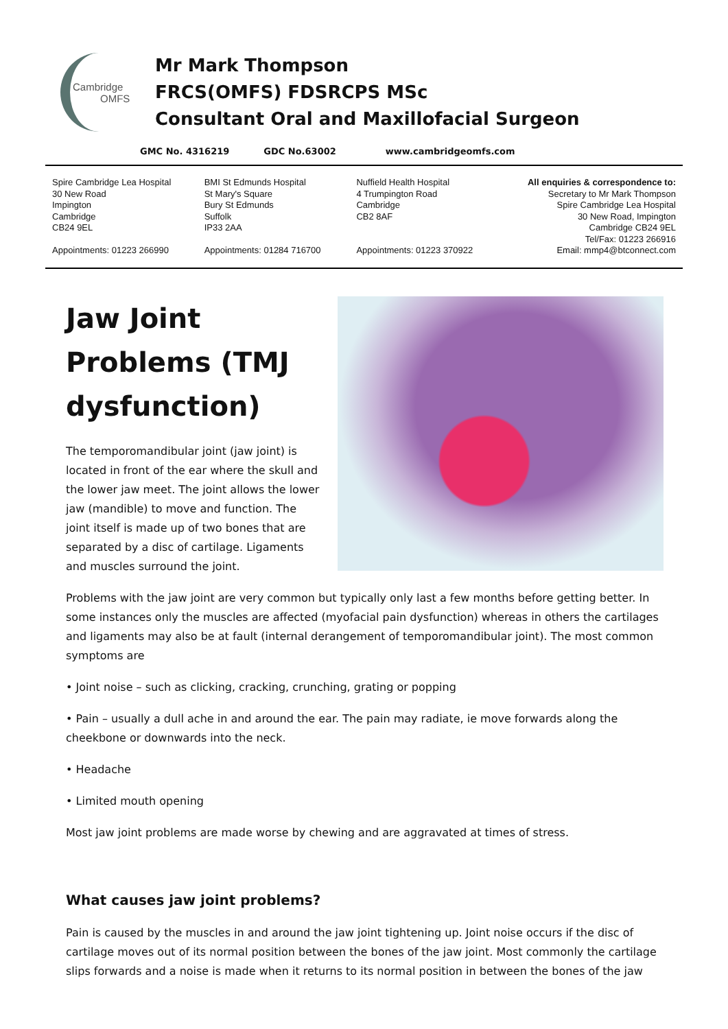Cambridge
OMFS
Mr Mark Thompson
FRCS(OMFS) FDSRCPS MSc
Consultant Oral and Maxillofacial Surgeon
GMC No. 4316219 GDC No.63002 www.cambridgeomfs.com
Spire Cambridge Lea Hospital
30 New Road
Impington
Cambridge
CB24 9EL
Appointments: 01223 266990
BMI St Edmunds Hospital
St Mary's Square
Bury St Edmunds
Suffolk
IP33 2AA
Appointments: 01284 716700
Nuffield Health Hospital
4 Trumpington Road
Cambridge
CB2 8AF
Appointments: 01223 370922
All enquiries & correspondence to:
Secretary to Mr Mark Thompson
Spire Cambridge Lea Hospital
30 New Road, Impington
Cambridge CB24 9EL
Tel/Fax: 01223 266916
Email: mmp4@btconnect.com
Jaw Joint Problems (TMJ dysfunction)
The temporomandibular joint (jaw joint) is located in front of the ear where the skull and the lower jaw meet. The joint allows the lower jaw (mandible) to move and function. The joint itself is made up of two bones that are separated by a disc of cartilage. Ligaments and muscles surround the joint.
Problems with the jaw joint are very common but typically only last a few months before getting better. In some instances only the muscles are affected (myofacial pain dysfunction) whereas in others the cartilages and ligaments may also be at fault (internal derangement of temporomandibular joint). The most common symptoms are
• Joint noise – such as clicking, cracking, crunching, grating or popping
• Pain – usually a dull ache in and around the ear. The pain may radiate, ie move forwards along the cheekbone or downwards into the neck.
• Headache
• Limited mouth opening
Most jaw joint problems are made worse by chewing and are aggravated at times of stress.
What causes jaw joint problems?
Pain is caused by the muscles in and around the jaw joint tightening up. Joint noise occurs if the disc of cartilage moves out of its normal position between the bones of the jaw joint. Most commonly the cartilage slips forwards and a noise is made when it returns to its normal position in between the bones of the jaw